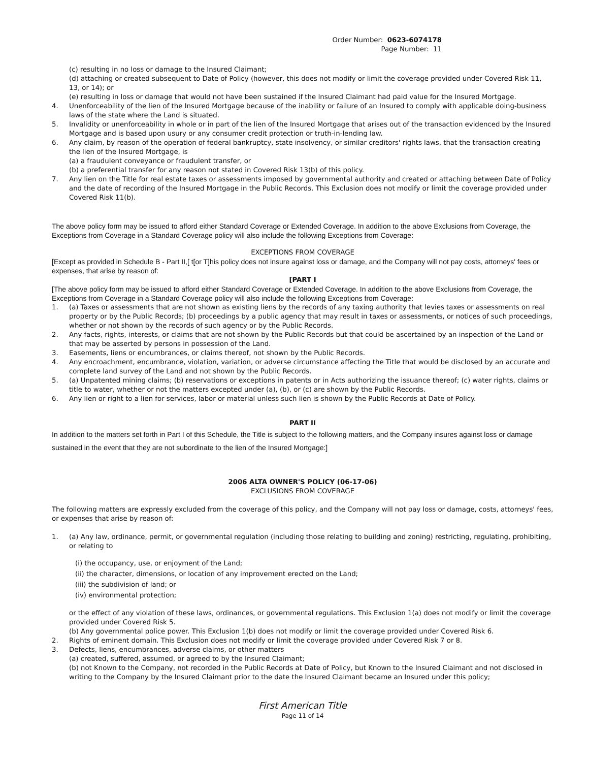Order Number: 0623-6074178
Page Number: 11
(c) resulting in no loss or damage to the Insured Claimant;
(d) attaching or created subsequent to Date of Policy (however, this does not modify or limit the coverage provided under Covered Risk 11, 13, or 14); or
(e) resulting in loss or damage that would not have been sustained if the Insured Claimant had paid value for the Insured Mortgage.
4. Unenforceability of the lien of the Insured Mortgage because of the inability or failure of an Insured to comply with applicable doing-business laws of the state where the Land is situated.
5. Invalidity or unenforceability in whole or in part of the lien of the Insured Mortgage that arises out of the transaction evidenced by the Insured Mortgage and is based upon usury or any consumer credit protection or truth-in-lending law.
6. Any claim, by reason of the operation of federal bankruptcy, state insolvency, or similar creditors' rights laws, that the transaction creating the lien of the Insured Mortgage, is
(a) a fraudulent conveyance or fraudulent transfer, or
(b) a preferential transfer for any reason not stated in Covered Risk 13(b) of this policy.
7. Any lien on the Title for real estate taxes or assessments imposed by governmental authority and created or attaching between Date of Policy and the date of recording of the Insured Mortgage in the Public Records. This Exclusion does not modify or limit the coverage provided under Covered Risk 11(b).
The above policy form may be issued to afford either Standard Coverage or Extended Coverage. In addition to the above Exclusions from Coverage, the Exceptions from Coverage in a Standard Coverage policy will also include the following Exceptions from Coverage:
EXCEPTIONS FROM COVERAGE
[Except as provided in Schedule B - Part II,[ t[or T]his policy does not insure against loss or damage, and the Company will not pay costs, attorneys' fees or expenses, that arise by reason of:
[PART I
[The above policy form may be issued to afford either Standard Coverage or Extended Coverage. In addition to the above Exclusions from Coverage, the Exceptions from Coverage in a Standard Coverage policy will also include the following Exceptions from Coverage:
1. (a) Taxes or assessments that are not shown as existing liens by the records of any taxing authority that levies taxes or assessments on real property or by the Public Records; (b) proceedings by a public agency that may result in taxes or assessments, or notices of such proceedings, whether or not shown by the records of such agency or by the Public Records.
2. Any facts, rights, interests, or claims that are not shown by the Public Records but that could be ascertained by an inspection of the Land or that may be asserted by persons in possession of the Land.
3. Easements, liens or encumbrances, or claims thereof, not shown by the Public Records.
4. Any encroachment, encumbrance, violation, variation, or adverse circumstance affecting the Title that would be disclosed by an accurate and complete land survey of the Land and not shown by the Public Records.
5. (a) Unpatented mining claims; (b) reservations or exceptions in patents or in Acts authorizing the issuance thereof; (c) water rights, claims or title to water, whether or not the matters excepted under (a), (b), or (c) are shown by the Public Records.
6. Any lien or right to a lien for services, labor or material unless such lien is shown by the Public Records at Date of Policy.
PART II
In addition to the matters set forth in Part I of this Schedule, the Title is subject to the following matters, and the Company insures against loss or damage sustained in the event that they are not subordinate to the lien of the Insured Mortgage:]
2006 ALTA OWNER'S POLICY (06-17-06)
EXCLUSIONS FROM COVERAGE
The following matters are expressly excluded from the coverage of this policy, and the Company will not pay loss or damage, costs, attorneys' fees, or expenses that arise by reason of:
1. (a) Any law, ordinance, permit, or governmental regulation (including those relating to building and zoning) restricting, regulating, prohibiting, or relating to
(i) the occupancy, use, or enjoyment of the Land;
(ii) the character, dimensions, or location of any improvement erected on the Land;
(iii) the subdivision of land; or
(iv) environmental protection;
or the effect of any violation of these laws, ordinances, or governmental regulations. This Exclusion 1(a) does not modify or limit the coverage provided under Covered Risk 5.
(b) Any governmental police power. This Exclusion 1(b) does not modify or limit the coverage provided under Covered Risk 6.
2. Rights of eminent domain. This Exclusion does not modify or limit the coverage provided under Covered Risk 7 or 8.
3. Defects, liens, encumbrances, adverse claims, or other matters
(a) created, suffered, assumed, or agreed to by the Insured Claimant;
(b) not Known to the Company, not recorded in the Public Records at Date of Policy, but Known to the Insured Claimant and not disclosed in writing to the Company by the Insured Claimant prior to the date the Insured Claimant became an Insured under this policy;
First American Title
Page 11 of 14